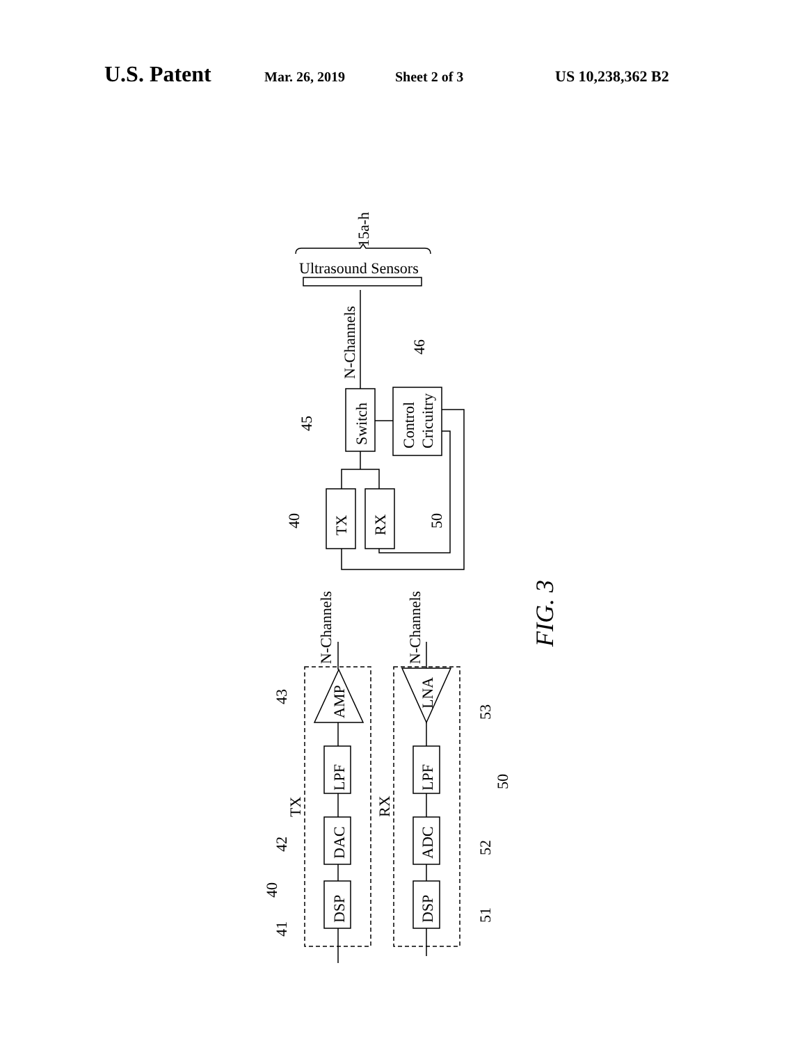U.S. Patent Mar. 26, 2019 Sheet 2 of 3 US 10,238,362 B2
Ultrasound Sensors
15a-h
N-Channels
Switch
Control
Cricuitry
46
45
TX
RX
40
50
FIG. 3
N-Channels
N-Channels
AMP
LPF
DAC
DSP
LNA
LPF
ADC
DSP
TX
RX
43
42
40
41
53
50
52
51